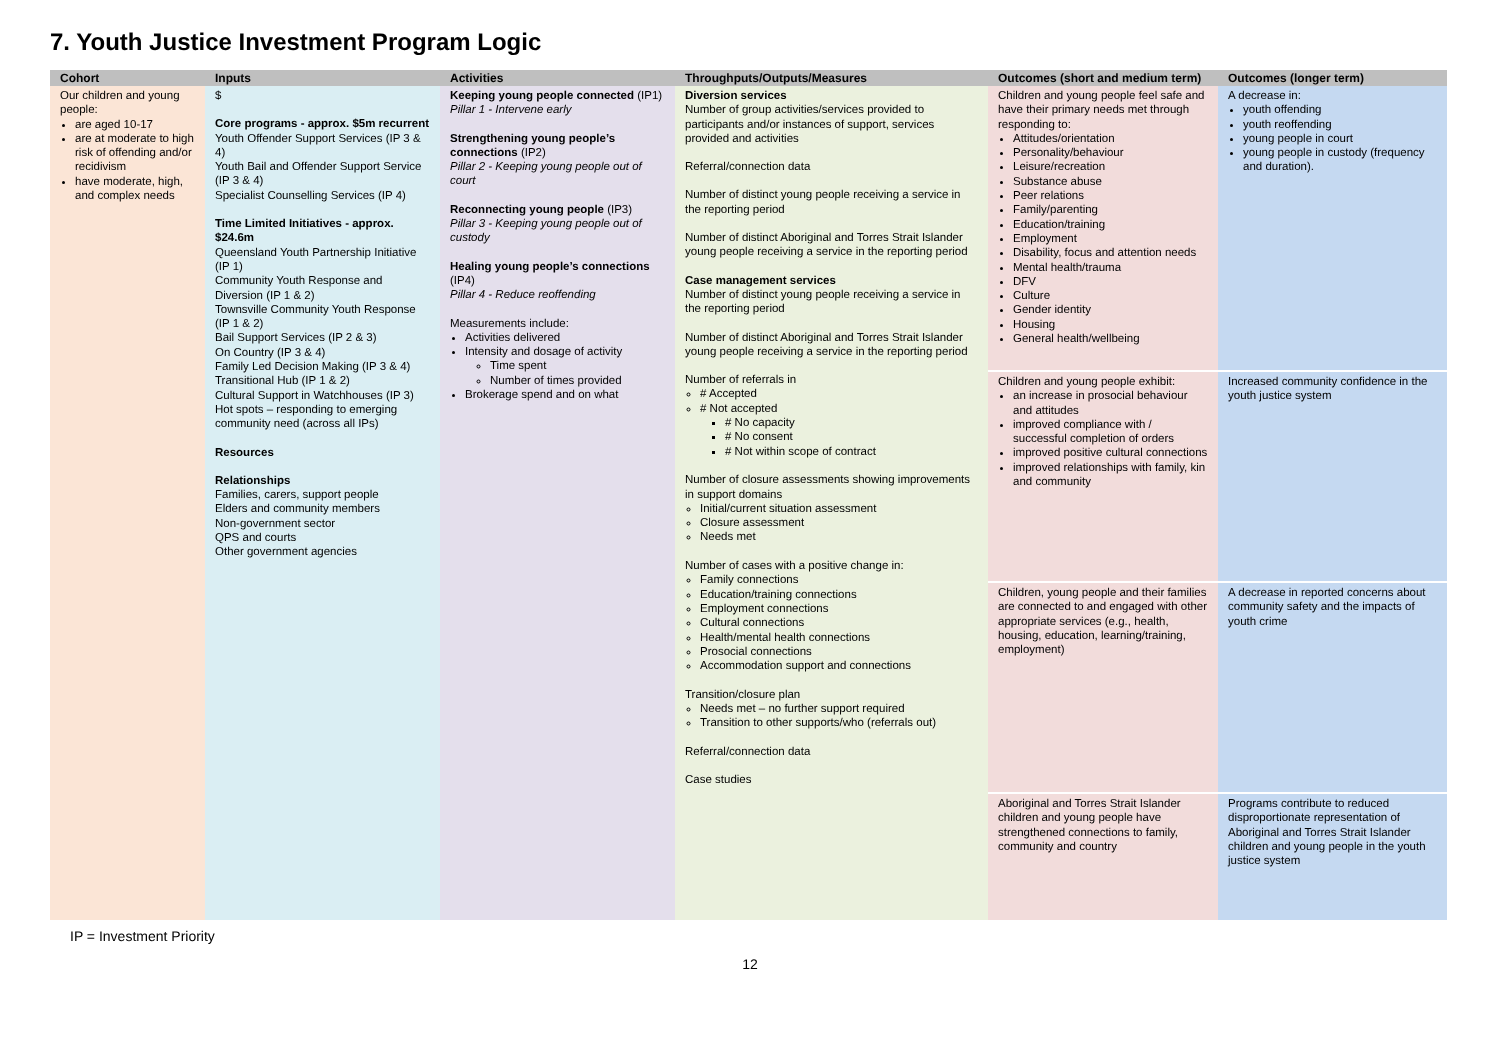7. Youth Justice Investment Program Logic
| Cohort | Inputs | Activities | Throughputs/Outputs/Measures | Outcomes (short and medium term) | Outcomes (longer term) |
| --- | --- | --- | --- | --- | --- |
| Our children and young people: are aged 10-17 are at moderate to high risk of offending and/or recidivism have moderate, high, and complex needs | $ Core programs - approx. $5m recurrent Youth Offender Support Services (IP 3 & 4) Youth Bail and Offender Support Service (IP 3 & 4) Specialist Counselling Services (IP 4) Time Limited Initiatives - approx. $24.6m Queensland Youth Partnership Initiative (IP 1) Community Youth Response and Diversion (IP 1 & 2) Townsville Community Youth Response (IP 1 & 2) Bail Support Services (IP 2 & 3) On Country (IP 3 & 4) Family Led Decision Making (IP 3 & 4) Transitional Hub (IP 1 & 2) Cultural Support in Watchhouses (IP 3) Hot spots – responding to emerging community need (across all IPs) Resources Relationships Families, carers, support people Elders and community members Non-government sector QPS and courts Other government agencies | Keeping young people connected (IP1) Pillar 1 - Intervene early Strengthening young people’s connections (IP2) Pillar 2 - Keeping young people out of court Reconnecting young people (IP3) Pillar 3 - Keeping young people out of custody Healing young people’s connections (IP4) Pillar 4 - Reduce reoffending Measurements include: Activities delivered Intensity and dosage of activity Time spent Number of times provided Brokerage spend and on what | Diversion services Number of group activities/services provided to participants and/or instances of support, services provided and activities Referral/connection data Number of distinct young people receiving a service in the reporting period Number of distinct Aboriginal and Torres Strait Islander young people receiving a service in the reporting period Case management services Number of distinct young people receiving a service in the reporting period Number of distinct Aboriginal and Torres Strait Islander young people receiving a service in the reporting period Number of referrals in # Accepted # Not accepted # No capacity # No consent # Not within scope of contract Number of closure assessments showing improvements in support domains Initial/current situation assessment Closure assessment Needs met Number of cases with a positive change in: Family connections Education/training connections Employment connections Cultural connections Health/mental health connections Prosocial connections Accommodation support and connections Transition/closure plan Needs met – no further support required Transition to other supports/who (referrals out) Referral/connection data Case studies | Children and young people feel safe and have their primary needs met through responding to: Attitudes/orientation Personality/behaviour Leisure/recreation Substance abuse Peer relations Family/parenting Education/training Employment Disability, focus and attention needs Mental health/trauma DFV Culture Gender identity Housing General health/wellbeing | A decrease in: youth offending youth reoffending young people in court young people in custody (frequency and duration). |
| | | | | Children and young people exhibit: an increase in prosocial behaviour and attitudes improved compliance with / successful completion of orders improved positive cultural connections improved relationships with family, kin and community | Increased community confidence in the youth justice system |
| | | | | Children, young people and their families are connected to and engaged with other appropriate services (e.g., health, housing, education, learning/training, employment) | A decrease in reported concerns about community safety and the impacts of youth crime |
| | | | | Aboriginal and Torres Strait Islander children and young people have strengthened connections to family, community and country | Programs contribute to reduced disproportionate representation of Aboriginal and Torres Strait Islander children and young people in the youth justice system |
IP = Investment Priority
12